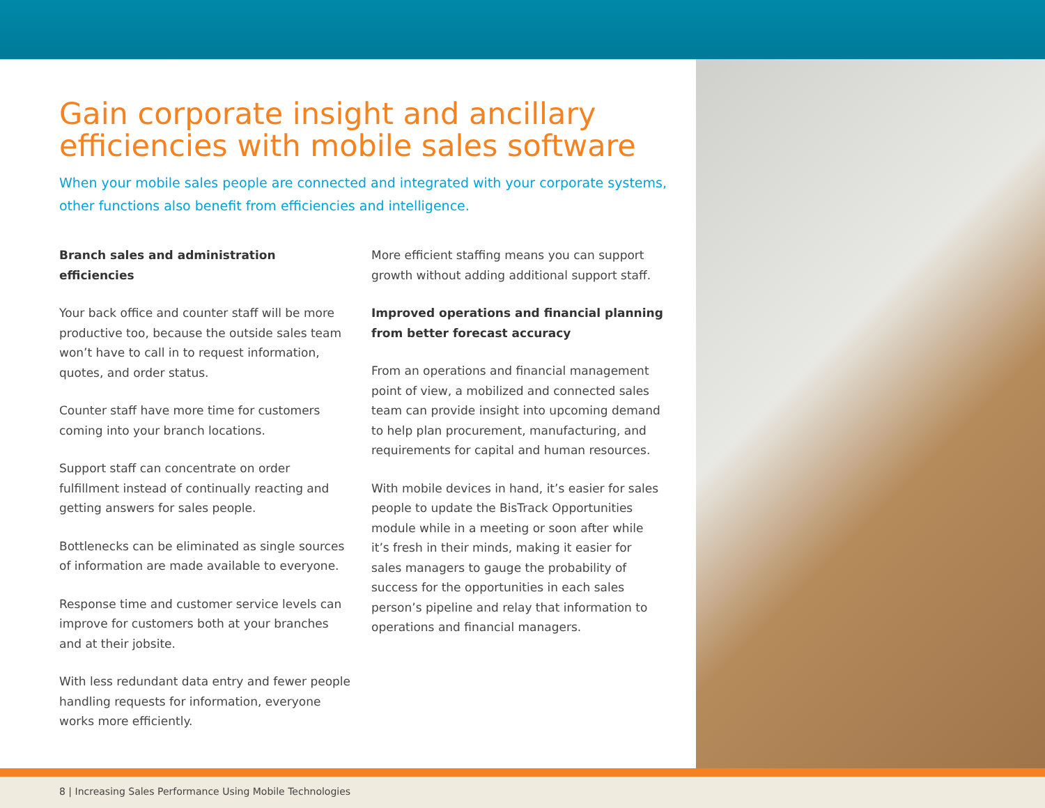Gain corporate insight and ancillary efficiencies with mobile sales software
When your mobile sales people are connected and integrated with your corporate systems, other functions also benefit from efficiencies and intelligence.
Branch sales and administration efficiencies
Your back office and counter staff will be more productive too, because the outside sales team won’t have to call in to request information, quotes, and order status.
Counter staff have more time for customers coming into your branch locations.
Support staff can concentrate on order fulfillment instead of continually reacting and getting answers for sales people.
Bottlenecks can be eliminated as single sources of information are made available to everyone.
Response time and customer service levels can improve for customers both at your branches and at their jobsite.
With less redundant data entry and fewer people handling requests for information, everyone works more efficiently.
More efficient staffing means you can support growth without adding additional support staff.
Improved operations and financial planning from better forecast accuracy
From an operations and financial management point of view, a mobilized and connected sales team can provide insight into upcoming demand to help plan procurement, manufacturing, and requirements for capital and human resources.
With mobile devices in hand, it’s easier for sales people to update the BisTrack Opportunities module while in a meeting or soon after while it’s fresh in their minds, making it easier for sales managers to gauge the probability of success for the opportunities in each sales person’s pipeline and relay that information to operations and financial managers.
8 | Increasing Sales Performance Using Mobile Technologies